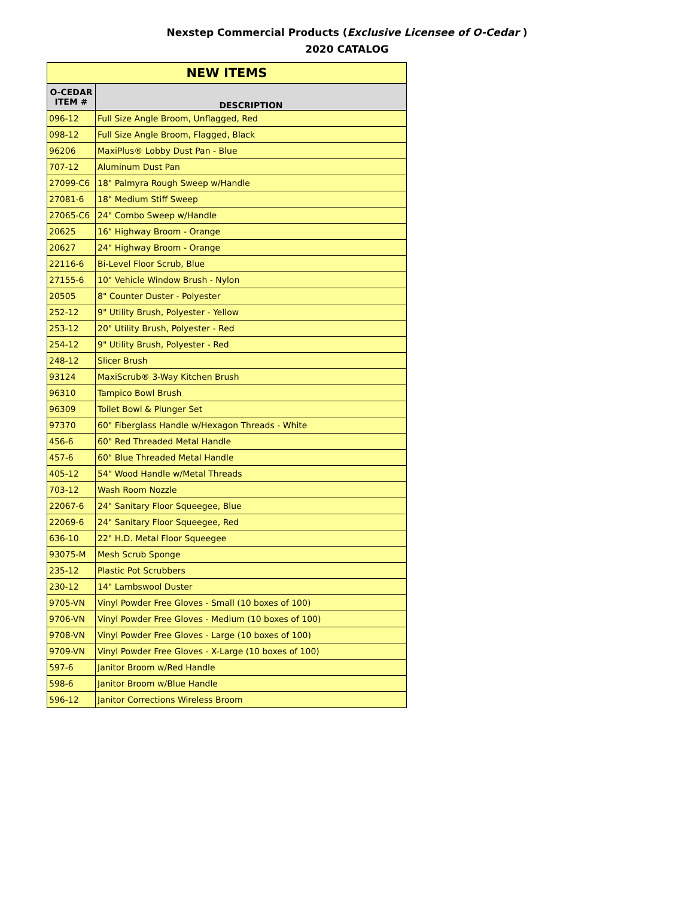Nexstep Commercial Products (Exclusive Licensee of O-Cedar )
2020 CATALOG
| NEW ITEMS | |
| --- | --- |
| O-CEDAR ITEM # | DESCRIPTION |
| 096-12 | Full Size Angle Broom, Unflagged, Red |
| 098-12 | Full Size Angle Broom, Flagged, Black |
| 96206 | MaxiPlus® Lobby Dust Pan - Blue |
| 707-12 | Aluminum Dust Pan |
| 27099-C6 | 18" Palmyra Rough Sweep w/Handle |
| 27081-6 | 18" Medium Stiff Sweep |
| 27065-C6 | 24" Combo Sweep w/Handle |
| 20625 | 16" Highway Broom - Orange |
| 20627 | 24" Highway Broom - Orange |
| 22116-6 | Bi-Level Floor Scrub, Blue |
| 27155-6 | 10" Vehicle Window Brush - Nylon |
| 20505 | 8" Counter Duster - Polyester |
| 252-12 | 9" Utility Brush, Polyester - Yellow |
| 253-12 | 20" Utility Brush, Polyester - Red |
| 254-12 | 9" Utility Brush, Polyester - Red |
| 248-12 | Slicer Brush |
| 93124 | MaxiScrub® 3-Way Kitchen Brush |
| 96310 | Tampico Bowl Brush |
| 96309 | Toilet Bowl & Plunger Set |
| 97370 | 60" Fiberglass Handle w/Hexagon Threads - White |
| 456-6 | 60" Red Threaded Metal Handle |
| 457-6 | 60" Blue Threaded Metal Handle |
| 405-12 | 54" Wood Handle w/Metal Threads |
| 703-12 | Wash Room Nozzle |
| 22067-6 | 24" Sanitary Floor Squeegee, Blue |
| 22069-6 | 24" Sanitary Floor Squeegee, Red |
| 636-10 | 22" H.D. Metal Floor Squeegee |
| 93075-M | Mesh Scrub Sponge |
| 235-12 | Plastic Pot Scrubbers |
| 230-12 | 14" Lambswool Duster |
| 9705-VN | Vinyl Powder Free Gloves - Small (10 boxes of 100) |
| 9706-VN | Vinyl Powder Free Gloves - Medium (10 boxes of 100) |
| 9708-VN | Vinyl Powder Free Gloves - Large (10 boxes of 100) |
| 9709-VN | Vinyl Powder Free Gloves - X-Large (10 boxes of 100) |
| 597-6 | Janitor Broom w/Red Handle |
| 598-6 | Janitor Broom w/Blue Handle |
| 596-12 | Janitor Corrections Wireless Broom |